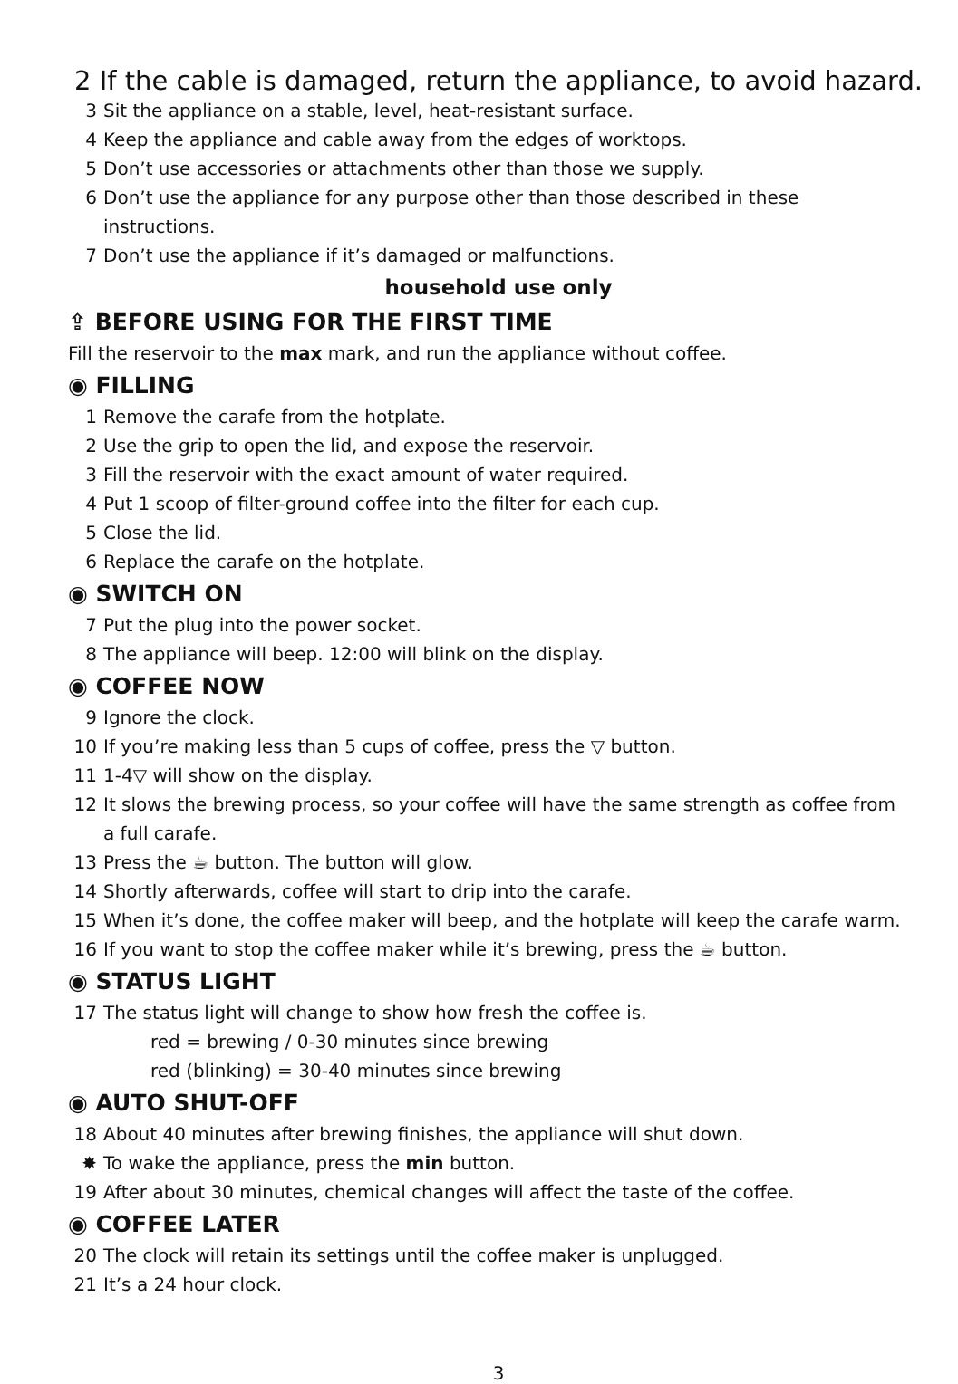2 If the cable is damaged, return the appliance, to avoid hazard.
3 Sit the appliance on a stable, level, heat-resistant surface.
4 Keep the appliance and cable away from the edges of worktops.
5 Don’t use accessories or attachments other than those we supply.
6 Don’t use the appliance for any purpose other than those described in these instructions.
7 Don’t use the appliance if it’s damaged or malfunctions.
household use only
⇪ BEFORE USING FOR THE FIRST TIME
Fill the reservoir to the max mark, and run the appliance without coffee.
◉ FILLING
1 Remove the carafe from the hotplate.
2 Use the grip to open the lid, and expose the reservoir.
3 Fill the reservoir with the exact amount of water required.
4 Put 1 scoop of filter-ground coffee into the filter for each cup.
5 Close the lid.
6 Replace the carafe on the hotplate.
◉ SWITCH ON
7 Put the plug into the power socket.
8 The appliance will beep. 12:00 will blink on the display.
◉ COFFEE NOW
9 Ignore the clock.
10 If you’re making less than 5 cups of coffee, press the ▽ button.
11 1-4▽ will show on the display.
12 It slows the brewing process, so your coffee will have the same strength as coffee from a full carafe.
13 Press the ☕ button. The button will glow.
14 Shortly afterwards, coffee will start to drip into the carafe.
15 When it’s done, the coffee maker will beep, and the hotplate will keep the carafe warm.
16 If you want to stop the coffee maker while it’s brewing, press the ☕ button.
◉ STATUS LIGHT
17 The status light will change to show how fresh the coffee is.
red = brewing / 0-30 minutes since brewing
red (blinking) = 30-40 minutes since brewing
◉ AUTO SHUT-OFF
18 About 40 minutes after brewing finishes, the appliance will shut down.
✸ To wake the appliance, press the min button.
19 After about 30 minutes, chemical changes will affect the taste of the coffee.
◉ COFFEE LATER
20 The clock will retain its settings until the coffee maker is unplugged.
21 It’s a 24 hour clock.
3